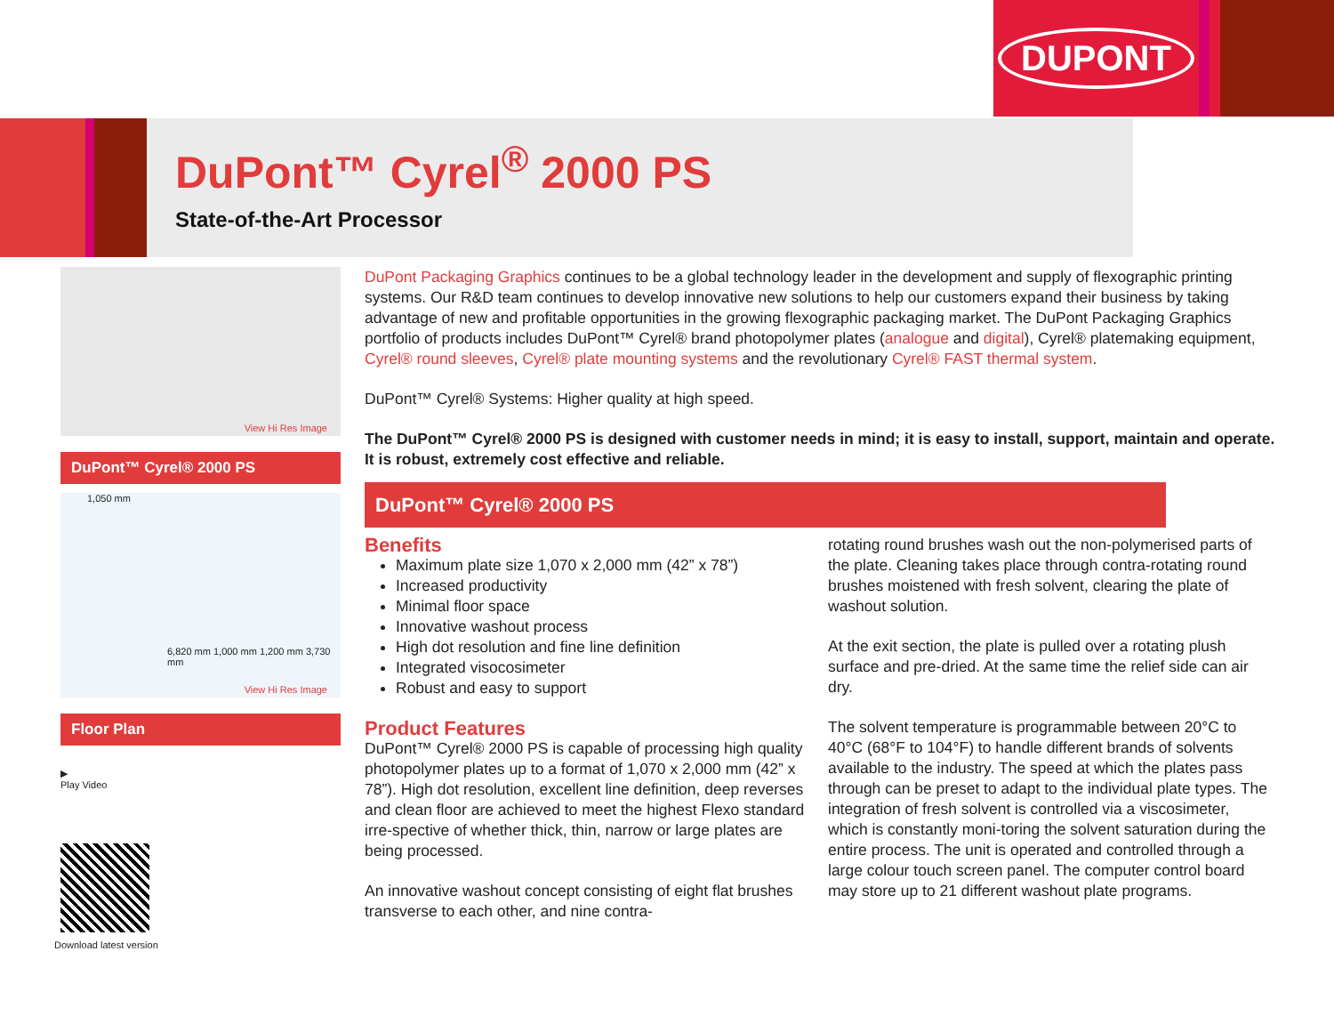DUPONT
DuPont™ Cyrel<sup>®</sup> 2000 PS
State-of-the-Art Processor
View Hi Res Image
DuPont™ Cyrel® 2000 PS
1,050 mm
6,820 mm 1,000 mm 1,200 mm 3,730 mm
View Hi Res Image
Floor Plan
▶
Play Video
Download latest version
DuPont Packaging Graphics continues to be a global technology leader in the development and supply of flexographic printing systems. Our R&D team continues to develop innovative new solutions to help our customers expand their business by taking advantage of new and profitable opportunities in the growing flexographic packaging market. The DuPont Packaging Graphics portfolio of products includes DuPont™ Cyrel® brand photopolymer plates (analogue and digital), Cyrel® platemaking equipment, Cyrel® round sleeves, Cyrel® plate mounting systems and the revolutionary Cyrel® FAST thermal system.
DuPont™ Cyrel® Systems: Higher quality at high speed.
The DuPont™ Cyrel® 2000 PS is designed with customer needs in mind; it is easy to install, support, maintain and operate. It is robust, extremely cost effective and reliable.
DuPont™ Cyrel® 2000 PS
Benefits
Maximum plate size 1,070 x 2,000 mm (42” x 78”)
Increased productivity
Minimal floor space
Innovative washout process
High dot resolution and fine line definition
Integrated visocosimeter
Robust and easy to support
Product Features
DuPont™ Cyrel® 2000 PS is capable of processing high quality photopolymer plates up to a format of 1,070 x 2,000 mm (42” x 78”). High dot resolution, excellent line definition, deep reverses and clean floor are achieved to meet the highest Flexo standard irre-spective of whether thick, thin, narrow or large plates are being processed.
An innovative washout concept consisting of eight flat brushes transverse to each other, and nine contra-
rotating round brushes wash out the non-polymerised parts of the plate. Cleaning takes place through contra-rotating round brushes moistened with fresh solvent, clearing the plate of washout solution.
At the exit section, the plate is pulled over a rotating plush surface and pre-dried. At the same time the relief side can air dry.
The solvent temperature is programmable between 20°C to 40°C (68°F to 104°F) to handle different brands of solvents available to the industry. The speed at which the plates pass through can be preset to adapt to the individual plate types. The integration of fresh solvent is controlled via a viscosimeter, which is constantly moni-toring the solvent saturation during the entire process. The unit is operated and controlled through a large colour touch screen panel. The computer control board may store up to 21 different washout plate programs.